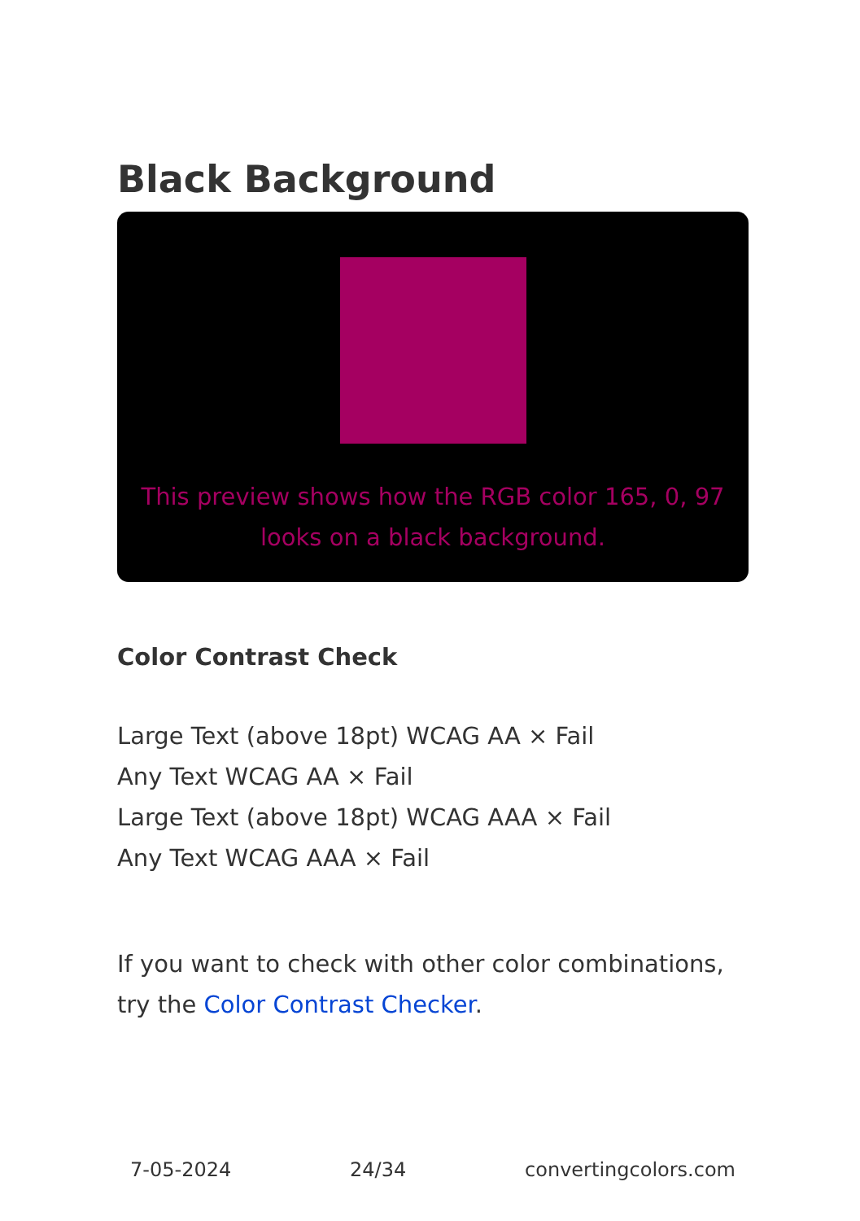Black Background
This preview shows how the RGB color 165, 0, 97 looks on a black background.
Color Contrast Check
Large Text (above 18pt) WCAG AA × Fail
Any Text WCAG AA × Fail
Large Text (above 18pt) WCAG AAA × Fail
Any Text WCAG AAA × Fail
If you want to check with other color combinations, try the Color Contrast Checker.
7-05-2024 24/34 convertingcolors.com